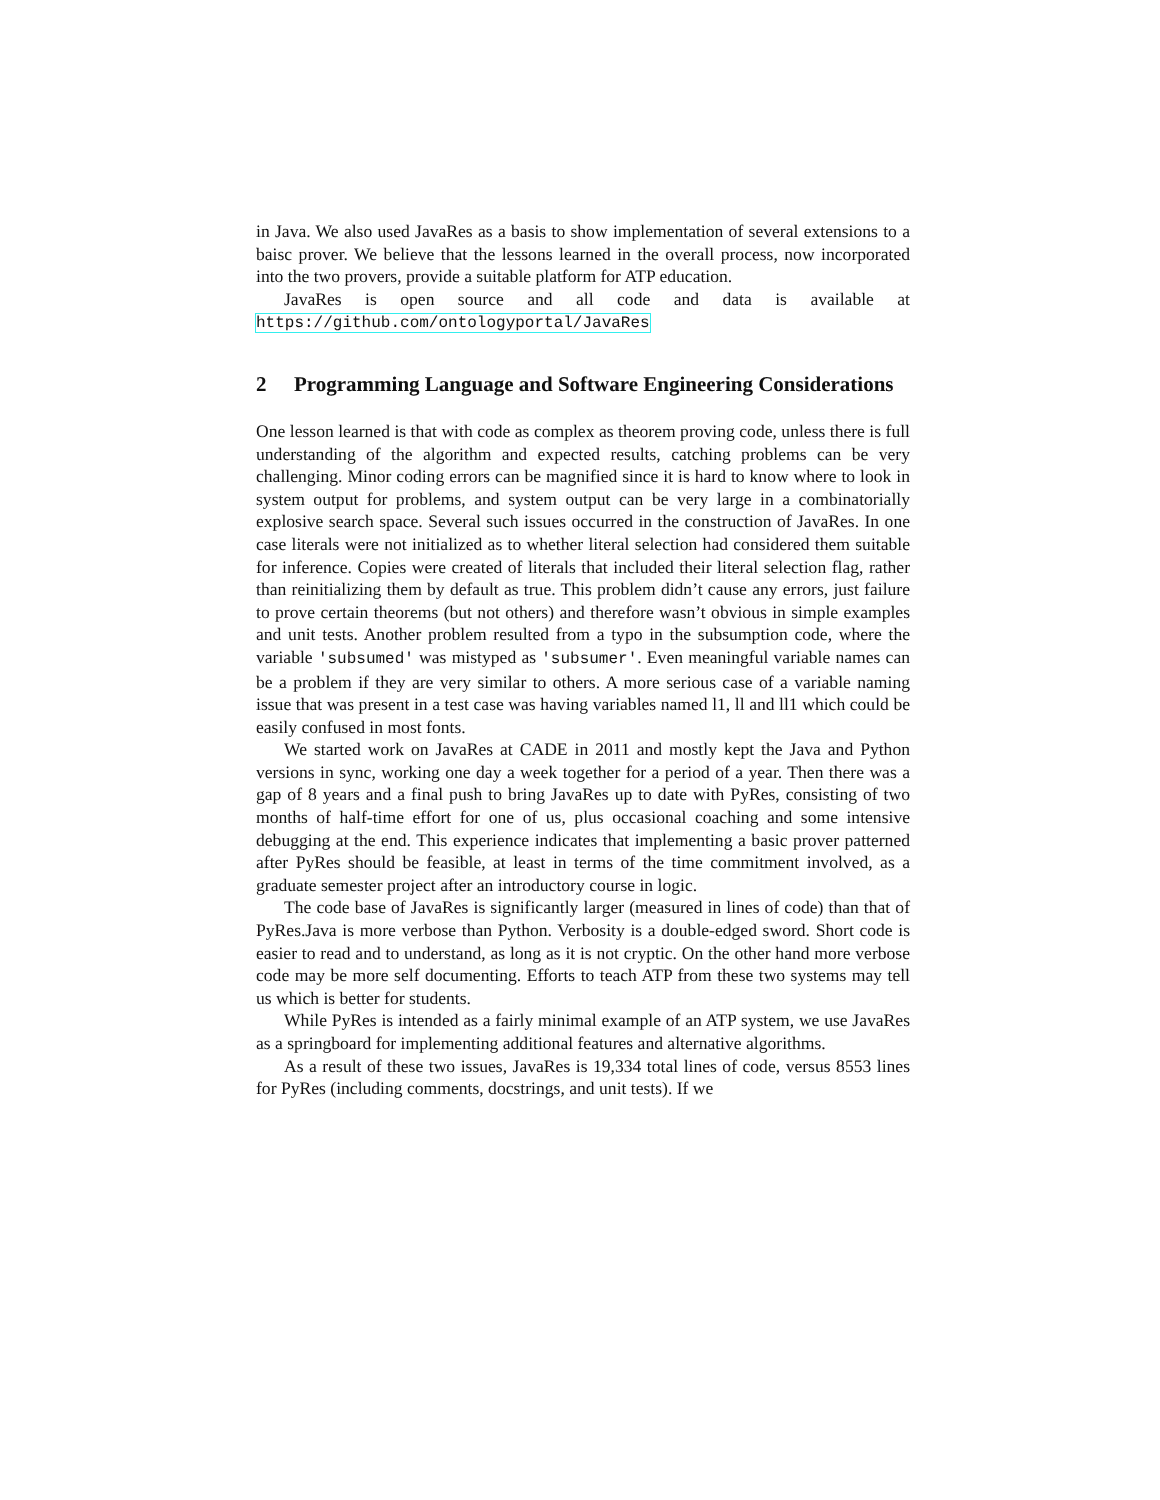in Java. We also used JavaRes as a basis to show implementation of several extensions to a baisc prover. We believe that the lessons learned in the overall process, now incorporated into the two provers, provide a suitable platform for ATP education.
JavaRes is open source and all code and data is available at https://github.com/ontologyportal/JavaRes
2 Programming Language and Software Engineering Considerations
One lesson learned is that with code as complex as theorem proving code, unless there is full understanding of the algorithm and expected results, catching problems can be very challenging. Minor coding errors can be magnified since it is hard to know where to look in system output for problems, and system output can be very large in a combinatorially explosive search space. Several such issues occurred in the construction of JavaRes. In one case literals were not initialized as to whether literal selection had considered them suitable for inference. Copies were created of literals that included their literal selection flag, rather than reinitializing them by default as true. This problem didn’t cause any errors, just failure to prove certain theorems (but not others) and therefore wasn’t obvious in simple examples and unit tests. Another problem resulted from a typo in the subsumption code, where the variable 'subsumed' was mistyped as 'subsumer'. Even meaningful variable names can be a problem if they are very similar to others. A more serious case of a variable naming issue that was present in a test case was having variables named l1, ll and ll1 which could be easily confused in most fonts.
We started work on JavaRes at CADE in 2011 and mostly kept the Java and Python versions in sync, working one day a week together for a period of a year. Then there was a gap of 8 years and a final push to bring JavaRes up to date with PyRes, consisting of two months of half-time effort for one of us, plus occasional coaching and some intensive debugging at the end. This experience indicates that implementing a basic prover patterned after PyRes should be feasible, at least in terms of the time commitment involved, as a graduate semester project after an introductory course in logic.
The code base of JavaRes is significantly larger (measured in lines of code) than that of PyRes.Java is more verbose than Python. Verbosity is a double-edged sword. Short code is easier to read and to understand, as long as it is not cryptic. On the other hand more verbose code may be more self documenting. Efforts to teach ATP from these two systems may tell us which is better for students.
While PyRes is intended as a fairly minimal example of an ATP system, we use JavaRes as a springboard for implementing additional features and alternative algorithms.
As a result of these two issues, JavaRes is 19,334 total lines of code, versus 8553 lines for PyRes (including comments, docstrings, and unit tests). If we